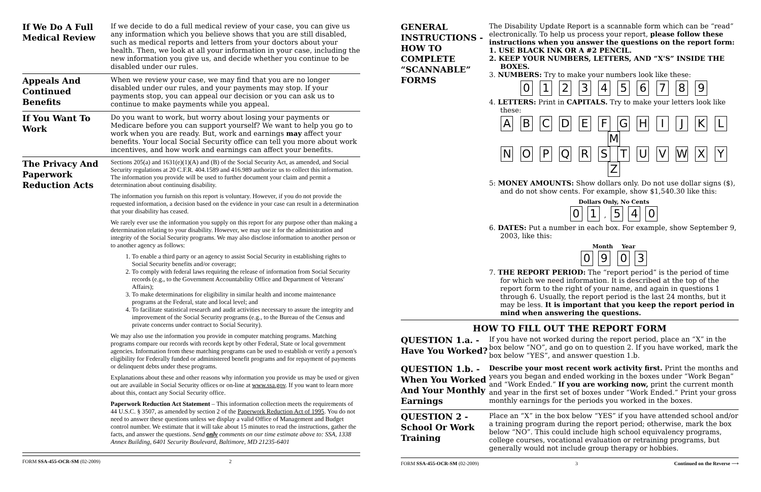If We Do A Full Medical Review
If we decide to do a full medical review of your case, you can give us any information which you believe shows that you are still disabled, such as medical reports and letters from your doctors about your health. Then, we look at all your information in your case, including the new information you give us, and decide whether you continue to be disabled under our rules.
Appeals And Continued Benefits
When we review your case, we may find that you are no longer disabled under our rules, and your payments may stop. If your payments stop, you can appeal our decision or you can ask us to continue to make payments while you appeal.
If You Want To Work
Do you want to work, but worry about losing your payments or Medicare before you can support yourself? We want to help you go to work when you are ready. But, work and earnings may affect your benefits. Your local Social Security office can tell you more about work incentives, and how work and earnings can affect your benefits.
The Privacy And Paperwork Reduction Acts
Sections 205(a) and 1631(e)(1)(A) and (B) of the Social Security Act, as amended, and Social Security regulations at 20 C.F.R. 404.1589 and 416.989 authorize us to collect this information. The information you provide will be used to further document your claim and permit a determination about continuing disability.
The information you furnish on this report is voluntary. However, if you do not provide the requested information, a decision based on the evidence in your case can result in a determination that your disability has ceased.
We rarely ever use the information you supply on this report for any purpose other than making a determination relating to your disability. However, we may use it for the administration and integrity of the Social Security programs. We may also disclose information to another person or to another agency as follows:
1. To enable a third party or an agency to assist Social Security in establishing rights to Social Security benefits and/or coverage;
2. To comply with federal laws requiring the release of information from Social Security records (e.g., to the Government Accountability Office and Department of Veterans' Affairs);
3. To make determinations for eligibility in similar health and income maintenance programs at the Federal, state and local level; and
4. To facilitate statistical research and audit activities necessary to assure the integrity and improvement of the Social Security programs (e.g., to the Bureau of the Census and private concerns under contract to Social Security).
We may also use the information you provide in computer matching programs. Matching programs compare our records with records kept by other Federal, State or local government agencies. Information from these matching programs can be used to establish or verify a person's eligibility for Federally funded or administered benefit programs and for repayment of payments or delinquent debts under these programs.
Explanations about these and other reasons why information you provide us may be used or given out are available in Social Security offices or on-line at www.ssa.gov. If you want to learn more about this, contact any Social Security office.
Paperwork Reduction Act Statement – This information collection meets the requirements of 44 U.S.C. § 3507, as amended by section 2 of the Paperwork Reduction Act of 1995. You do not need to answer these questions unless we display a valid Office of Management and Budget control number. We estimate that it will take about 15 minutes to read the instructions, gather the facts, and answer the questions. Send only comments on our time estimate above to: SSA, 1338 Annex Building, 6401 Security Boulevard, Baltimore, MD 21235-6401
FORM SSA-455-OCR-SM (02-2009) 2
GENERAL INSTRUCTIONS - HOW TO COMPLETE “SCANNABLE” FORMS
The Disability Update Report is a scannable form which can be “read” electronically. To help us process your report, please follow these instructions when you answer the questions on the report form:
1. USE BLACK INK OR A #2 PENCIL.
2. KEEP YOUR NUMBERS, LETTERS, AND “X'S” INSIDE THE BOXES.
3. NUMBERS: Try to make your numbers look like these:
0 1 2 3 4 5 6 7 8 9
4. LETTERS: Print in CAPITALS. Try to make your letters look like these:
A B C D E F G H I J K L M
N O P Q R S T U V W X Y Z
5: MONEY AMOUNTS: Show dollars only. Do not use dollar signs ($), and do not show cents. For example, show $1,540.30 like this:
Dollars Only, No Cents
01 , 540
6. DATES: Put a number in each box. For example, show September 9, 2003, like this:
Month Year
09 03
7. THE REPORT PERIOD: The “report period” is the period of time for which we need information. It is described at the top of the report form to the right of your name, and again in questions 1 through 6. Usually, the report period is the last 24 months, but it may be less. It is important that you keep the report period in mind when answering the questions.
HOW TO FILL OUT THE REPORT FORM
QUESTION 1.a. - Have You Worked?
If you have not worked during the report period, place an “X” in the box below “NO”, and go on to question 2. If you have worked, mark the box below “YES”, and answer question 1.b.
QUESTION 1.b. - When You Worked And Your Monthly Earnings
Describe your most recent work activity first. Print the months and years you began and ended working in the boxes under “Work Began” and “Work Ended.” If you are working now, print the current month and year in the first set of boxes under “Work Ended.” Print your gross monthly earnings for the periods you worked in the boxes.
QUESTION 2 - School Or Work Training
Place an “X” in the box below “YES” if you have attended school and/or a training program during the report period; otherwise, mark the box below “NO”. This could include high school equivalency programs, college courses, vocational evaluation or retraining programs, but generally would not include group therapy or hobbies.
FORM SSA-455-OCR-SM (02-2009) 3 Continued on the Reverse ⟶